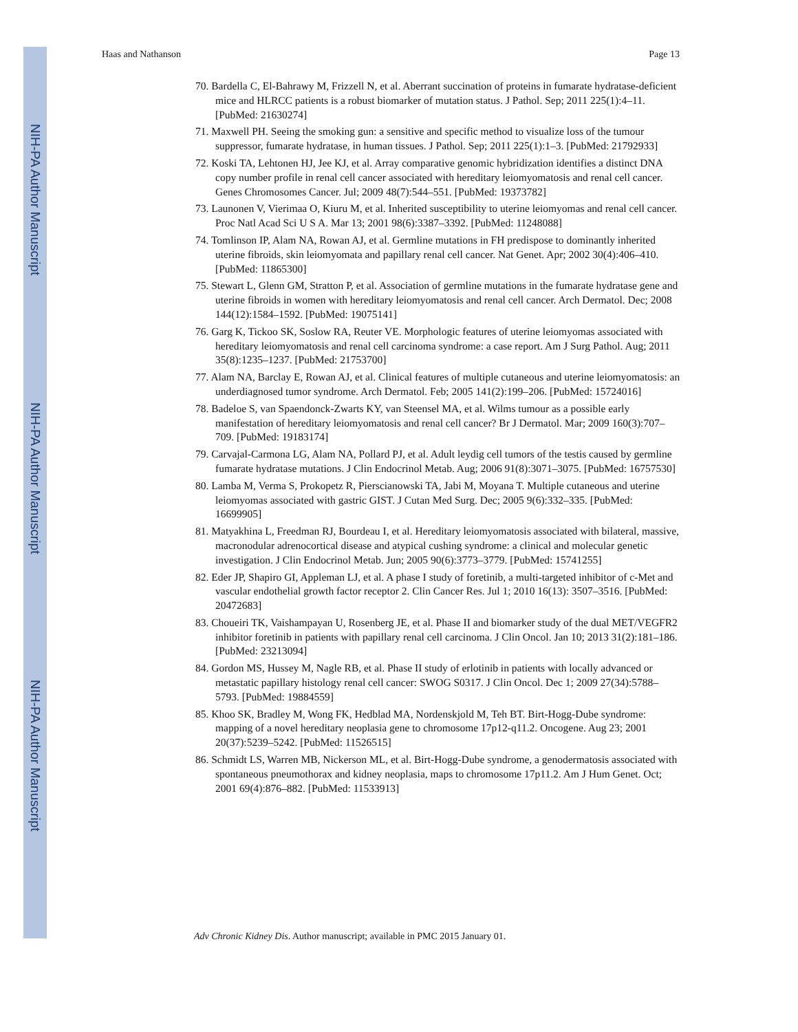NIH-PA Author Manuscript
NIH-PA Author Manuscript
NIH-PA Author Manuscript
Haas and Nathanson Page 13
70. Bardella C, El-Bahrawy M, Frizzell N, et al. Aberrant succination of proteins in fumarate hydratase-deficient mice and HLRCC patients is a robust biomarker of mutation status. J Pathol. Sep; 2011 225(1):4–11. [PubMed: 21630274]
71. Maxwell PH. Seeing the smoking gun: a sensitive and specific method to visualize loss of the tumour suppressor, fumarate hydratase, in human tissues. J Pathol. Sep; 2011 225(1):1–3. [PubMed: 21792933]
72. Koski TA, Lehtonen HJ, Jee KJ, et al. Array comparative genomic hybridization identifies a distinct DNA copy number profile in renal cell cancer associated with hereditary leiomyomatosis and renal cell cancer. Genes Chromosomes Cancer. Jul; 2009 48(7):544–551. [PubMed: 19373782]
73. Launonen V, Vierimaa O, Kiuru M, et al. Inherited susceptibility to uterine leiomyomas and renal cell cancer. Proc Natl Acad Sci U S A. Mar 13; 2001 98(6):3387–3392. [PubMed: 11248088]
74. Tomlinson IP, Alam NA, Rowan AJ, et al. Germline mutations in FH predispose to dominantly inherited uterine fibroids, skin leiomyomata and papillary renal cell cancer. Nat Genet. Apr; 2002 30(4):406–410. [PubMed: 11865300]
75. Stewart L, Glenn GM, Stratton P, et al. Association of germline mutations in the fumarate hydratase gene and uterine fibroids in women with hereditary leiomyomatosis and renal cell cancer. Arch Dermatol. Dec; 2008 144(12):1584–1592. [PubMed: 19075141]
76. Garg K, Tickoo SK, Soslow RA, Reuter VE. Morphologic features of uterine leiomyomas associated with hereditary leiomyomatosis and renal cell carcinoma syndrome: a case report. Am J Surg Pathol. Aug; 2011 35(8):1235–1237. [PubMed: 21753700]
77. Alam NA, Barclay E, Rowan AJ, et al. Clinical features of multiple cutaneous and uterine leiomyomatosis: an underdiagnosed tumor syndrome. Arch Dermatol. Feb; 2005 141(2):199–206. [PubMed: 15724016]
78. Badeloe S, van Spaendonck-Zwarts KY, van Steensel MA, et al. Wilms tumour as a possible early manifestation of hereditary leiomyomatosis and renal cell cancer? Br J Dermatol. Mar; 2009 160(3):707–709. [PubMed: 19183174]
79. Carvajal-Carmona LG, Alam NA, Pollard PJ, et al. Adult leydig cell tumors of the testis caused by germline fumarate hydratase mutations. J Clin Endocrinol Metab. Aug; 2006 91(8):3071–3075. [PubMed: 16757530]
80. Lamba M, Verma S, Prokopetz R, Pierscianowski TA, Jabi M, Moyana T. Multiple cutaneous and uterine leiomyomas associated with gastric GIST. J Cutan Med Surg. Dec; 2005 9(6):332–335. [PubMed: 16699905]
81. Matyakhina L, Freedman RJ, Bourdeau I, et al. Hereditary leiomyomatosis associated with bilateral, massive, macronodular adrenocortical disease and atypical cushing syndrome: a clinical and molecular genetic investigation. J Clin Endocrinol Metab. Jun; 2005 90(6):3773–3779. [PubMed: 15741255]
82. Eder JP, Shapiro GI, Appleman LJ, et al. A phase I study of foretinib, a multi-targeted inhibitor of c-Met and vascular endothelial growth factor receptor 2. Clin Cancer Res. Jul 1; 2010 16(13): 3507–3516. [PubMed: 20472683]
83. Choueiri TK, Vaishampayan U, Rosenberg JE, et al. Phase II and biomarker study of the dual MET/VEGFR2 inhibitor foretinib in patients with papillary renal cell carcinoma. J Clin Oncol. Jan 10; 2013 31(2):181–186. [PubMed: 23213094]
84. Gordon MS, Hussey M, Nagle RB, et al. Phase II study of erlotinib in patients with locally advanced or metastatic papillary histology renal cell cancer: SWOG S0317. J Clin Oncol. Dec 1; 2009 27(34):5788–5793. [PubMed: 19884559]
85. Khoo SK, Bradley M, Wong FK, Hedblad MA, Nordenskjold M, Teh BT. Birt-Hogg-Dube syndrome: mapping of a novel hereditary neoplasia gene to chromosome 17p12-q11.2. Oncogene. Aug 23; 2001 20(37):5239–5242. [PubMed: 11526515]
86. Schmidt LS, Warren MB, Nickerson ML, et al. Birt-Hogg-Dube syndrome, a genodermatosis associated with spontaneous pneumothorax and kidney neoplasia, maps to chromosome 17p11.2. Am J Hum Genet. Oct; 2001 69(4):876–882. [PubMed: 11533913]
Adv Chronic Kidney Dis. Author manuscript; available in PMC 2015 January 01.